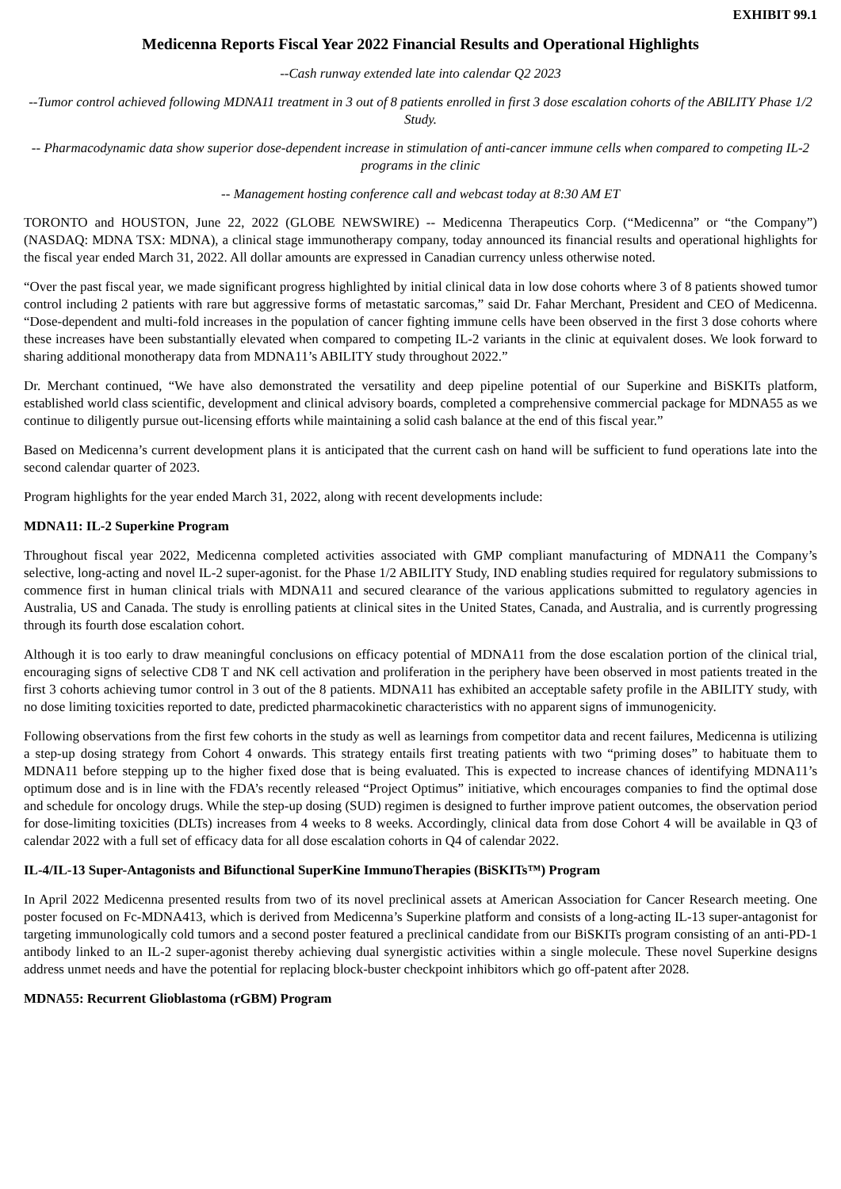EXHIBIT 99.1
Medicenna Reports Fiscal Year 2022 Financial Results and Operational Highlights
--Cash runway extended late into calendar Q2 2023
--Tumor control achieved following MDNA11 treatment in 3 out of 8 patients enrolled in first 3 dose escalation cohorts of the ABILITY Phase 1/2 Study.
-- Pharmacodynamic data show superior dose-dependent increase in stimulation of anti-cancer immune cells when compared to competing IL-2 programs in the clinic
-- Management hosting conference call and webcast today at 8:30 AM ET
TORONTO and HOUSTON, June 22, 2022 (GLOBE NEWSWIRE) -- Medicenna Therapeutics Corp. (“Medicenna” or “the Company”) (NASDAQ: MDNA TSX: MDNA), a clinical stage immunotherapy company, today announced its financial results and operational highlights for the fiscal year ended March 31, 2022. All dollar amounts are expressed in Canadian currency unless otherwise noted.
“Over the past fiscal year, we made significant progress highlighted by initial clinical data in low dose cohorts where 3 of 8 patients showed tumor control including 2 patients with rare but aggressive forms of metastatic sarcomas,” said Dr. Fahar Merchant, President and CEO of Medicenna. “Dose-dependent and multi-fold increases in the population of cancer fighting immune cells have been observed in the first 3 dose cohorts where these increases have been substantially elevated when compared to competing IL-2 variants in the clinic at equivalent doses. We look forward to sharing additional monotherapy data from MDNA11’s ABILITY study throughout 2022.”
Dr. Merchant continued, “We have also demonstrated the versatility and deep pipeline potential of our Superkine and BiSKITs platform, established world class scientific, development and clinical advisory boards, completed a comprehensive commercial package for MDNA55 as we continue to diligently pursue out-licensing efforts while maintaining a solid cash balance at the end of this fiscal year.”
Based on Medicenna’s current development plans it is anticipated that the current cash on hand will be sufficient to fund operations late into the second calendar quarter of 2023.
Program highlights for the year ended March 31, 2022, along with recent developments include:
MDNA11: IL-2 Superkine Program
Throughout fiscal year 2022, Medicenna completed activities associated with GMP compliant manufacturing of MDNA11 the Company’s selective, long-acting and novel IL-2 super-agonist. for the Phase 1/2 ABILITY Study, IND enabling studies required for regulatory submissions to commence first in human clinical trials with MDNA11 and secured clearance of the various applications submitted to regulatory agencies in Australia, US and Canada. The study is enrolling patients at clinical sites in the United States, Canada, and Australia, and is currently progressing through its fourth dose escalation cohort.
Although it is too early to draw meaningful conclusions on efficacy potential of MDNA11 from the dose escalation portion of the clinical trial, encouraging signs of selective CD8 T and NK cell activation and proliferation in the periphery have been observed in most patients treated in the first 3 cohorts achieving tumor control in 3 out of the 8 patients. MDNA11 has exhibited an acceptable safety profile in the ABILITY study, with no dose limiting toxicities reported to date, predicted pharmacokinetic characteristics with no apparent signs of immunogenicity.
Following observations from the first few cohorts in the study as well as learnings from competitor data and recent failures, Medicenna is utilizing a step-up dosing strategy from Cohort 4 onwards. This strategy entails first treating patients with two “priming doses” to habituate them to MDNA11 before stepping up to the higher fixed dose that is being evaluated. This is expected to increase chances of identifying MDNA11’s optimum dose and is in line with the FDA’s recently released “Project Optimus” initiative, which encourages companies to find the optimal dose and schedule for oncology drugs. While the step-up dosing (SUD) regimen is designed to further improve patient outcomes, the observation period for dose-limiting toxicities (DLTs) increases from 4 weeks to 8 weeks. Accordingly, clinical data from dose Cohort 4 will be available in Q3 of calendar 2022 with a full set of efficacy data for all dose escalation cohorts in Q4 of calendar 2022.
IL-4/IL-13 Super-Antagonists and Bifunctional SuperKine ImmunoTherapies (BiSKITs™) Program
In April 2022 Medicenna presented results from two of its novel preclinical assets at American Association for Cancer Research meeting. One poster focused on Fc-MDNA413, which is derived from Medicenna’s Superkine platform and consists of a long-acting IL-13 super-antagonist for targeting immunologically cold tumors and a second poster featured a preclinical candidate from our BiSKITs program consisting of an anti-PD-1 antibody linked to an IL-2 super-agonist thereby achieving dual synergistic activities within a single molecule. These novel Superkine designs address unmet needs and have the potential for replacing block-buster checkpoint inhibitors which go off-patent after 2028.
MDNA55: Recurrent Glioblastoma (rGBM) Program